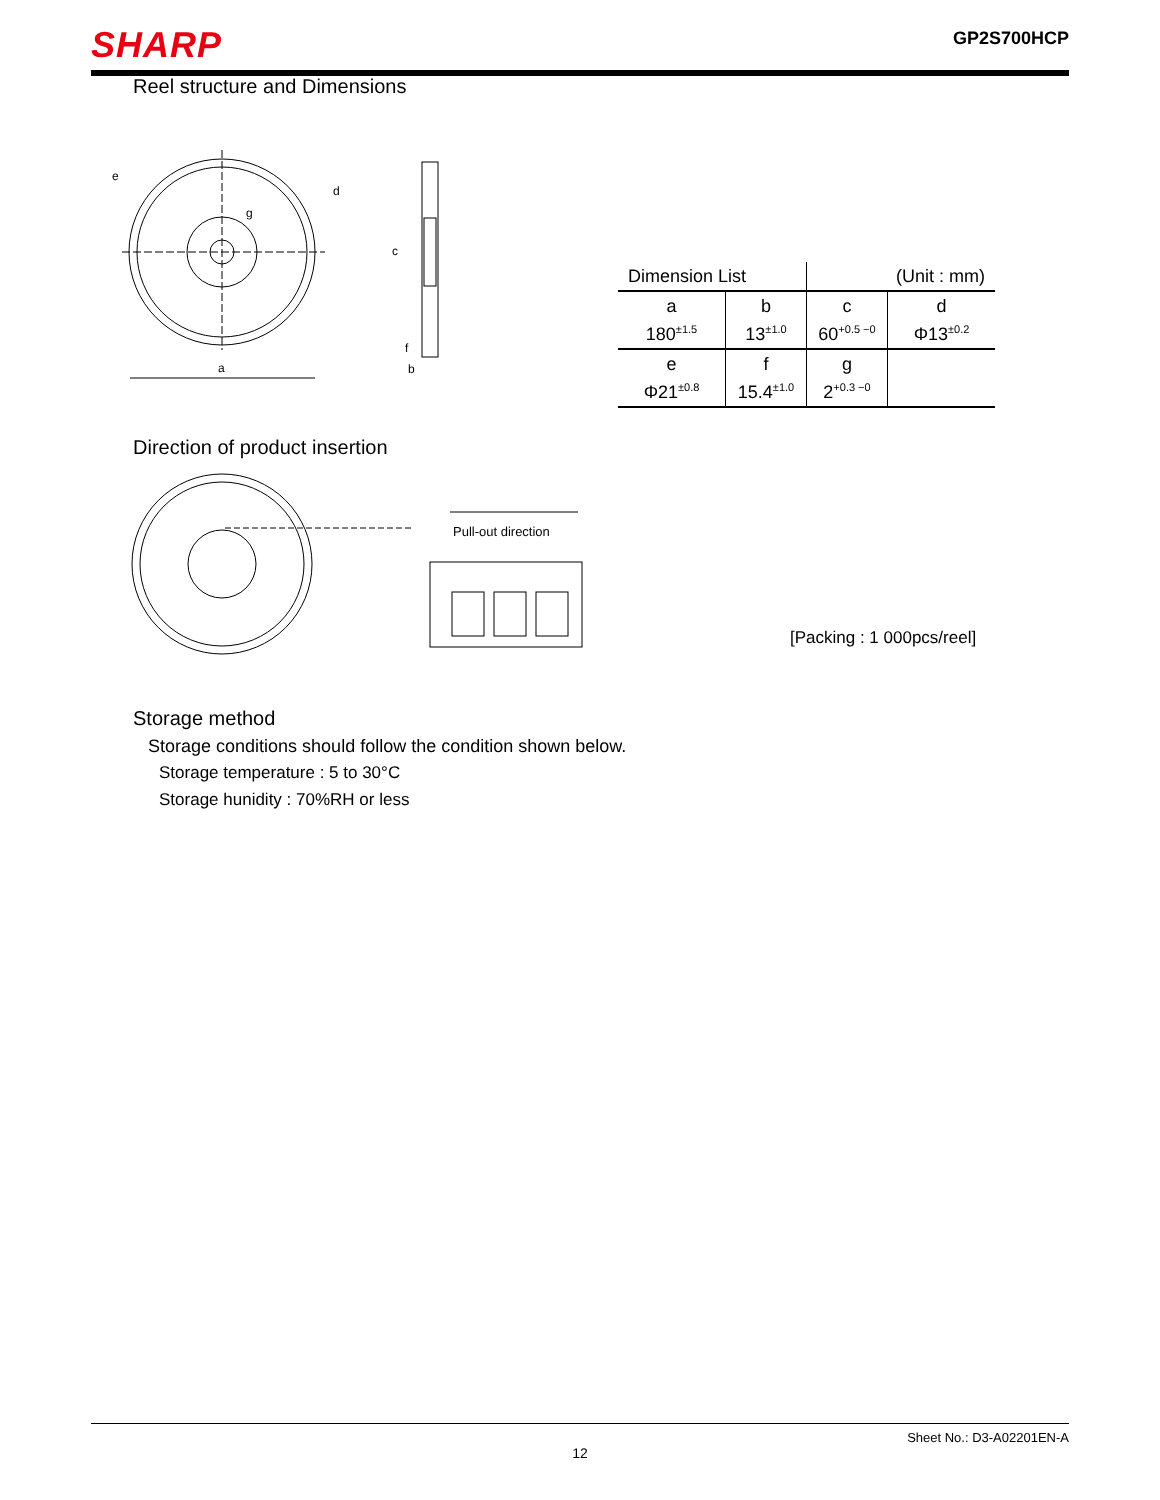SHARP
GP2S700HCP
Reel structure and Dimensions
a
e
d
g
c
f
b
| Dimension List | | (Unit : mm) | |
| --- | --- | --- | --- |
| a | b | c | d |
| 180<sup>±1.5</sup> | 13<sup>±1.0</sup> | 60<sup>+0.5 −0</sup> | Φ13<sup>±0.2</sup> |
| e | f | g | |
| Φ21<sup>±0.8</sup> | 15.4<sup>±1.0</sup> | 2<sup>+0.3 −0</sup> | |
Direction of product insertion
Pull-out direction
[Packing : 1 000pcs/reel]
Storage method
Storage conditions should follow the condition shown below.
Storage temperature : 5 to 30°C
Storage hunidity : 70%RH or less
Sheet No.: D3-A02201EN-A
12